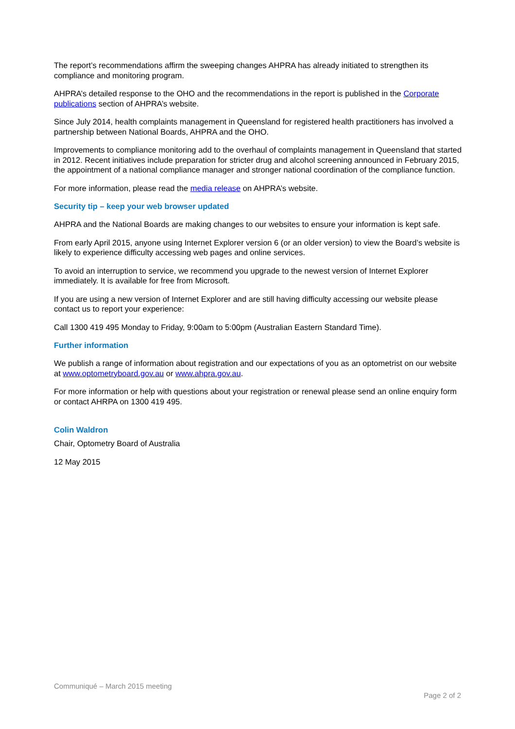The report’s recommendations affirm the sweeping changes AHPRA has already initiated to strengthen its compliance and monitoring program.
AHPRA’s detailed response to the OHO and the recommendations in the report is published in the Corporate publications section of AHPRA’s website.
Since July 2014, health complaints management in Queensland for registered health practitioners has involved a partnership between National Boards, AHPRA and the OHO.
Improvements to compliance monitoring add to the overhaul of complaints management in Queensland that started in 2012. Recent initiatives include preparation for stricter drug and alcohol screening announced in February 2015, the appointment of a national compliance manager and stronger national coordination of the compliance function.
For more information, please read the media release on AHPRA’s website.
Security tip – keep your web browser updated
AHPRA and the National Boards are making changes to our websites to ensure your information is kept safe.
From early April 2015, anyone using Internet Explorer version 6 (or an older version) to view the Board’s website is likely to experience difficulty accessing web pages and online services.
To avoid an interruption to service, we recommend you upgrade to the newest version of Internet Explorer immediately. It is available for free from Microsoft.
If you are using a new version of Internet Explorer and are still having difficulty accessing our website please contact us to report your experience:
Call 1300 419 495 Monday to Friday, 9:00am to 5:00pm (Australian Eastern Standard Time).
Further information
We publish a range of information about registration and our expectations of you as an optometrist on our website at www.optometryboard.gov.au or www.ahpra.gov.au.
For more information or help with questions about your registration or renewal please send an online enquiry form or contact AHRPA on 1300 419 495.
Colin Waldron
Chair, Optometry Board of Australia
12 May 2015
Communiqué – March 2015 meeting
Page 2 of 2